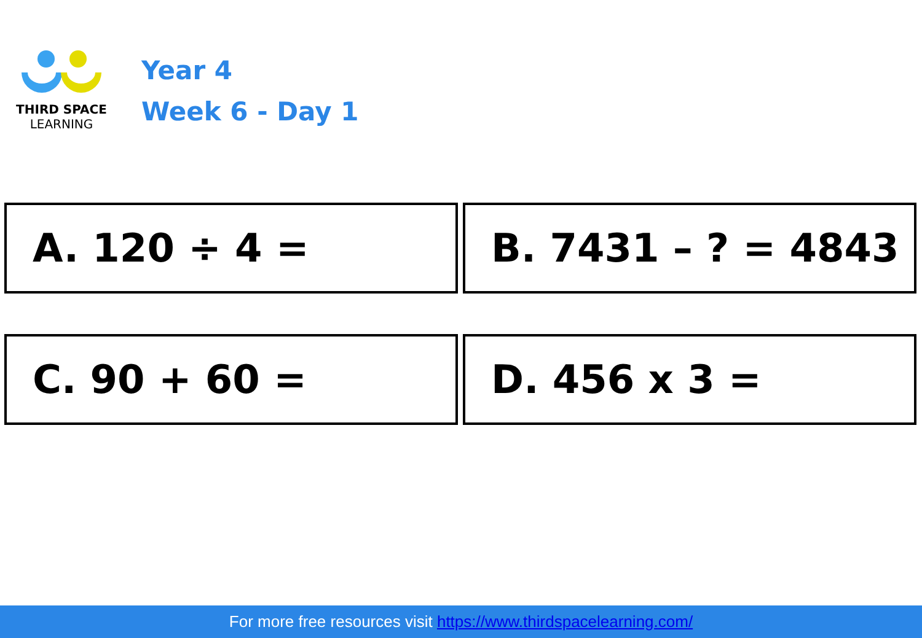THIRD SPACE
LEARNING
Year 4
Week 6 - Day 1
A. 120 ÷ 4 =
B. 7431 – ? = 4843
C. 90 + 60 =
D. 456 x 3 =
For more free resources visit https://www.thirdspacelearning.com/